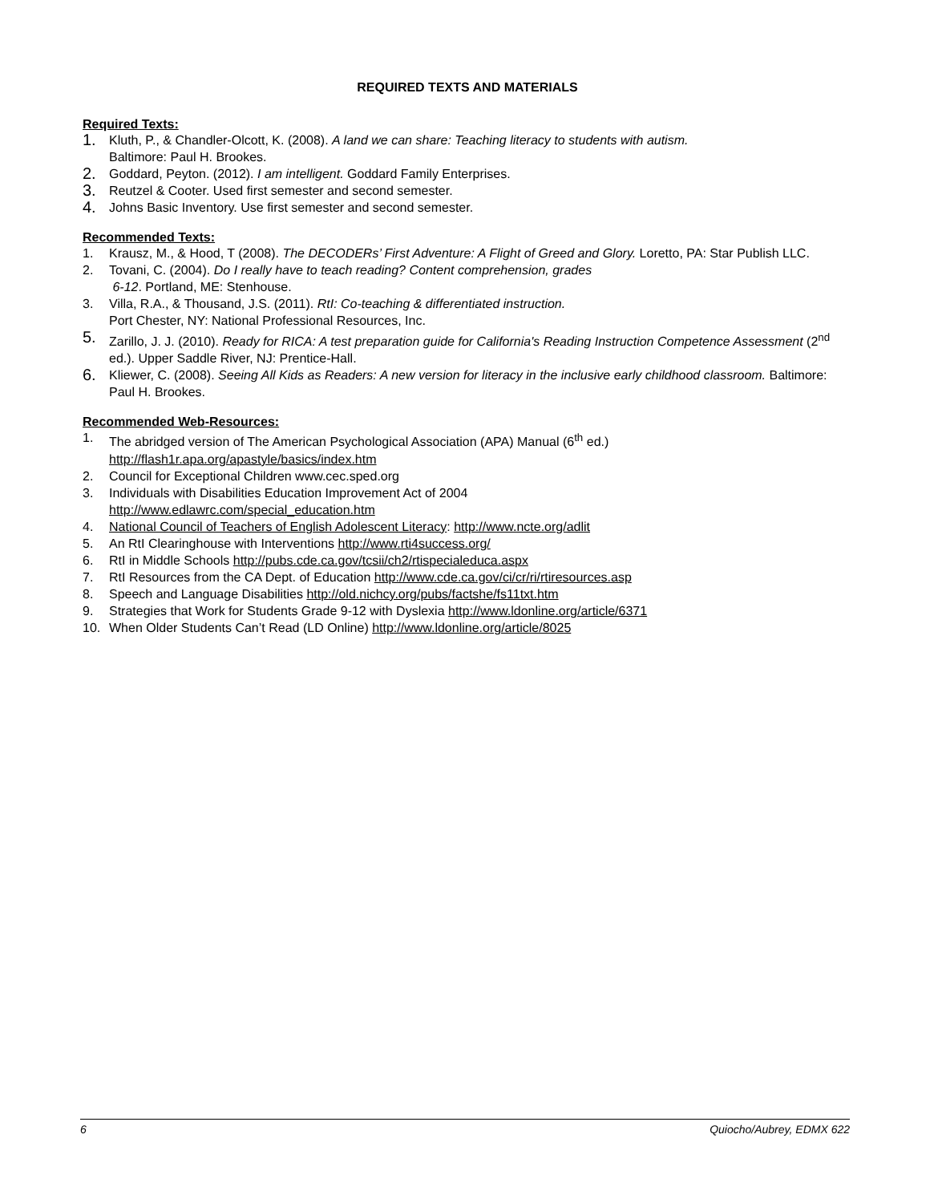REQUIRED TEXTS AND MATERIALS
Required Texts:
1. Kluth, P., & Chandler-Olcott, K. (2008). A land we can share: Teaching literacy to students with autism.
Baltimore: Paul H. Brookes.
2. Goddard, Peyton. (2012). I am intelligent. Goddard Family Enterprises.
3. Reutzel & Cooter. Used first semester and second semester.
4. Johns Basic Inventory. Use first semester and second semester.
Recommended Texts:
1. Krausz, M., & Hood, T (2008). The DECODERs’ First Adventure: A Flight of Greed and Glory. Loretto, PA: Star Publish LLC.
2. Tovani, C. (2004). Do I really have to teach reading? Content comprehension, grades
6-12. Portland, ME: Stenhouse.
3. Villa, R.A., & Thousand, J.S. (2011). RtI: Co-teaching & differentiated instruction.
Port Chester, NY: National Professional Resources, Inc.
5. Zarillo, J. J. (2010). Ready for RICA: A test preparation guide for California's Reading Instruction Competence Assessment (2<sup>nd</sup> ed.). Upper Saddle River, NJ: Prentice-Hall.
6. Kliewer, C. (2008). Seeing All Kids as Readers: A new version for literacy in the inclusive early childhood classroom. Baltimore: Paul H. Brookes.
Recommended Web-Resources:
1. The abridged version of The American Psychological Association (APA) Manual (6<sup>th</sup> ed.)
http://flash1r.apa.org/apastyle/basics/index.htm
2. Council for Exceptional Children www.cec.sped.org
3. Individuals with Disabilities Education Improvement Act of 2004
http://www.edlawrc.com/special_education.htm
4. National Council of Teachers of English Adolescent Literacy: http://www.ncte.org/adlit
5. An RtI Clearinghouse with Interventions http://www.rti4success.org/
6. RtI in Middle Schools http://pubs.cde.ca.gov/tcsii/ch2/rtispecialeduca.aspx
7. RtI Resources from the CA Dept. of Education http://www.cde.ca.gov/ci/cr/ri/rtiresources.asp
8. Speech and Language Disabilities http://old.nichcy.org/pubs/factshe/fs11txt.htm
9. Strategies that Work for Students Grade 9-12 with Dyslexia http://www.ldonline.org/article/6371
10. When Older Students Can’t Read (LD Online) http://www.ldonline.org/article/8025
6 Quiocho/Aubrey, EDMX 622